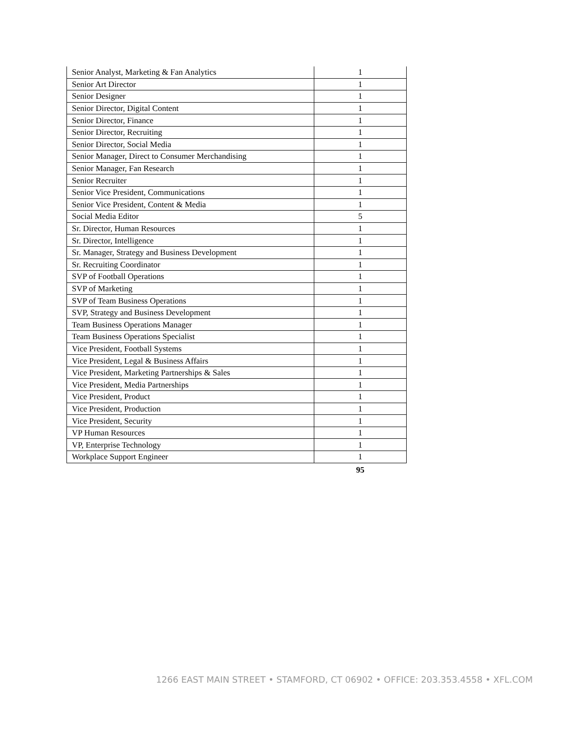| Senior Analyst, Marketing & Fan Analytics | 1 |
| Senior Art Director | 1 |
| Senior Designer | 1 |
| Senior Director, Digital Content | 1 |
| Senior Director, Finance | 1 |
| Senior Director, Recruiting | 1 |
| Senior Director, Social Media | 1 |
| Senior Manager, Direct to Consumer Merchandising | 1 |
| Senior Manager, Fan Research | 1 |
| Senior Recruiter | 1 |
| Senior Vice President, Communications | 1 |
| Senior Vice President, Content & Media | 1 |
| Social Media Editor | 5 |
| Sr. Director, Human Resources | 1 |
| Sr. Director, Intelligence | 1 |
| Sr. Manager, Strategy and Business Development | 1 |
| Sr. Recruiting Coordinator | 1 |
| SVP of Football Operations | 1 |
| SVP of Marketing | 1 |
| SVP of Team Business Operations | 1 |
| SVP, Strategy and Business Development | 1 |
| Team Business Operations Manager | 1 |
| Team Business Operations Specialist | 1 |
| Vice President, Football Systems | 1 |
| Vice President, Legal & Business Affairs | 1 |
| Vice President, Marketing Partnerships & Sales | 1 |
| Vice President, Media Partnerships | 1 |
| Vice President, Product | 1 |
| Vice President, Production | 1 |
| Vice President, Security | 1 |
| VP Human Resources | 1 |
| VP, Enterprise Technology | 1 |
| Workplace Support Engineer | 1 |
| | 95 |
1266 EAST MAIN STREET • STAMFORD, CT 06902 • OFFICE: 203.353.4558 • XFL.COM